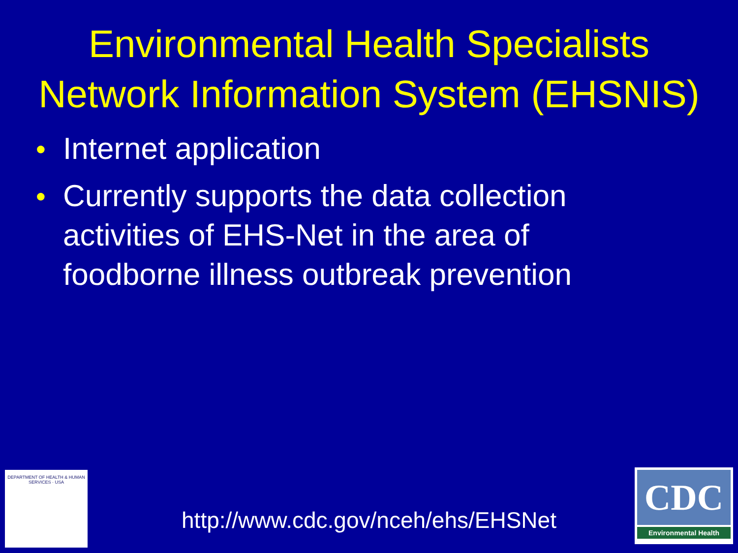Environmental Health Specialists
Network Information System (EHSNIS)
● Internet application
● Currently supports the data collection activities of EHS-Net in the area of foodborne illness outbreak prevention
DEPARTMENT OF HEALTH & HUMAN SERVICES · USA
http://www.cdc.gov/nceh/ehs/EHSNet
CDC
Environmental Health